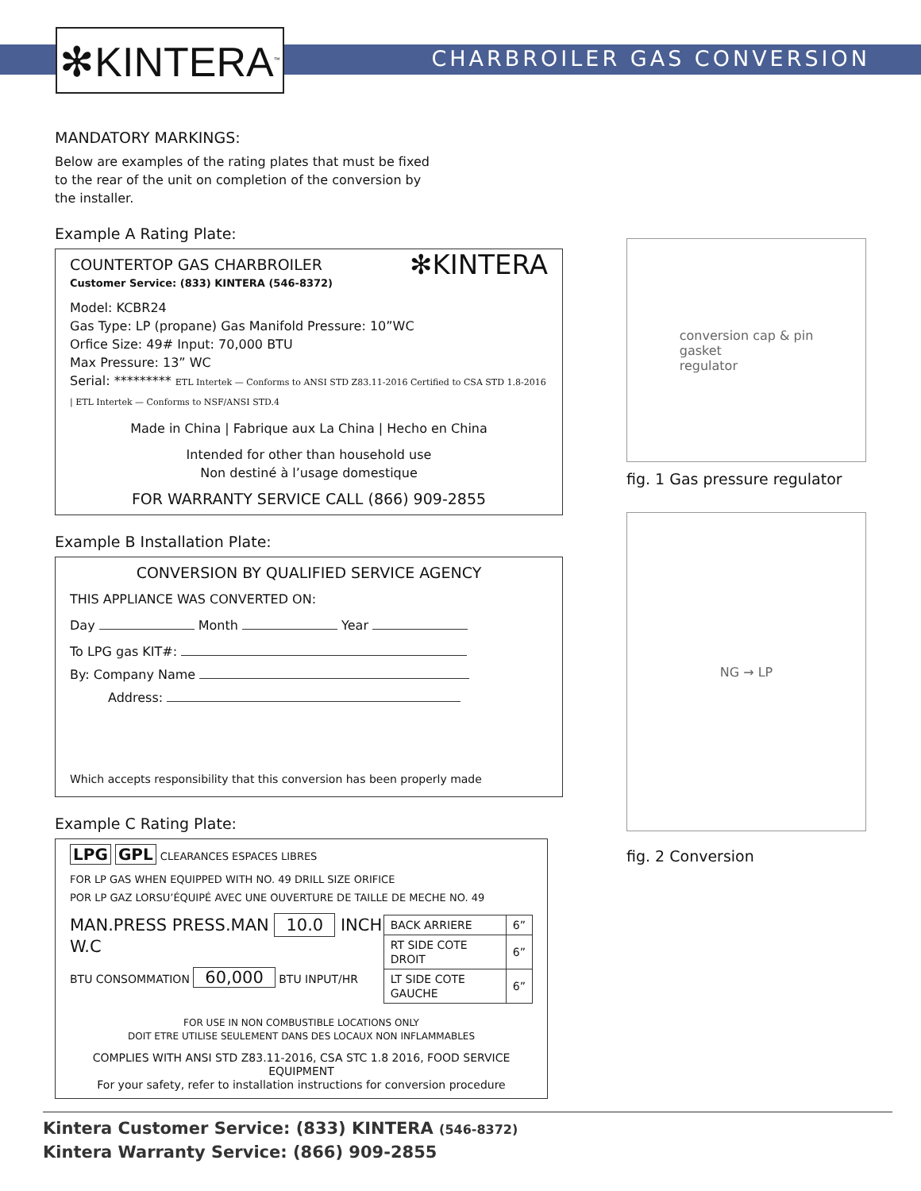✻KINTERA<sup>™</sup> CHARBROILER GAS CONVERSION
MANDATORY MARKINGS:
Below are examples of the rating plates that must be fixed
to the rear of the unit on completion of the conversion by
the installer.
Example A Rating Plate:
COUNTERTOP GAS CHARBROILER ✻KINTERA
Customer Service: (833) KINTERA (546-8372)
Model: KCBR24
Gas Type: LP (propane) Gas Manifold Pressure: 10”WC
Orfice Size: 49# Input: 70,000 BTU
Max Pressure: 13” WC
Serial: ********* ETL Intertek — Conforms to ANSI STD Z83.11-2016 Certified to CSA STD 1.8-2016 | ETL Intertek — Conforms to NSF/ANSI STD.4
Made in China | Fabrique aux La China | Hecho en China
Intended for other than household use
Non destiné à l’usage domestique
FOR WARRANTY SERVICE CALL (866) 909-2855
Example B Installation Plate:
CONVERSION BY QUALIFIED SERVICE AGENCY
THIS APPLIANCE WAS CONVERTED ON:
Day Month Year
To LPG gas KIT#:
By: Company Name
Address:
Which accepts responsibility that this conversion has been properly made
Example C Rating Plate:
LPG GPL CLEARANCES ESPACES LIBRES
FOR LP GAS WHEN EQUIPPED WITH NO. 49 DRILL SIZE ORIFICE
POR LP GAZ LORSU’ÉQUIPÉ AVEC UNE OUVERTURE DE TAILLE DE MECHE NO. 49
MAN.PRESS PRESS.MAN 10.0 INCH W.C
BTU CONSOMMATION 60,000 BTU INPUT/HR
| BACK ARRIERE | 6” |
| RT SIDE COTE DROIT | 6” |
| LT SIDE COTE GAUCHE | 6” |
FOR USE IN NON COMBUSTIBLE LOCATIONS ONLY
DOIT ETRE UTILISE SEULEMENT DANS DES LOCAUX NON INFLAMMABLES
COMPLIES WITH ANSI STD Z83.11-2016, CSA STC 1.8 2016, FOOD SERVICE EQUIPMENT
For your safety, refer to installation instructions for conversion procedure
conversion cap & pin
gasket
regulator
fig. 1 Gas pressure regulator
NG → LP
fig. 2 Conversion
Kintera Customer Service: (833) KINTERA (546-8372)
Kintera Warranty Service: (866) 909-2855